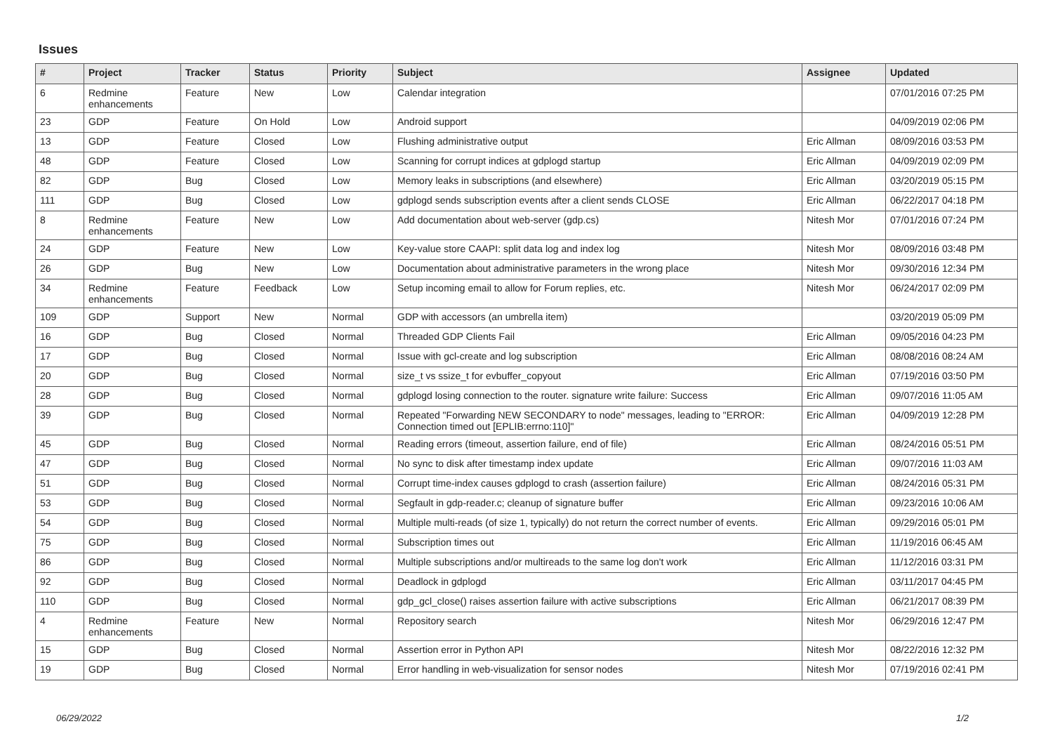Issues
| # | Project | Tracker | Status | Priority | Subject | Assignee | Updated |
| --- | --- | --- | --- | --- | --- | --- | --- |
| 6 | Redmine enhancements | Feature | New | Low | Calendar integration | | 07/01/2016 07:25 PM |
| 23 | GDP | Feature | On Hold | Low | Android support | | 04/09/2019 02:06 PM |
| 13 | GDP | Feature | Closed | Low | Flushing administrative output | Eric Allman | 08/09/2016 03:53 PM |
| 48 | GDP | Feature | Closed | Low | Scanning for corrupt indices at gdplogd startup | Eric Allman | 04/09/2019 02:09 PM |
| 82 | GDP | Bug | Closed | Low | Memory leaks in subscriptions (and elsewhere) | Eric Allman | 03/20/2019 05:15 PM |
| 111 | GDP | Bug | Closed | Low | gdplogd sends subscription events after a client sends CLOSE | Eric Allman | 06/22/2017 04:18 PM |
| 8 | Redmine enhancements | Feature | New | Low | Add documentation about web-server (gdp.cs) | Nitesh Mor | 07/01/2016 07:24 PM |
| 24 | GDP | Feature | New | Low | Key-value store CAAPI: split data log and index log | Nitesh Mor | 08/09/2016 03:48 PM |
| 26 | GDP | Bug | New | Low | Documentation about administrative parameters in the wrong place | Nitesh Mor | 09/30/2016 12:34 PM |
| 34 | Redmine enhancements | Feature | Feedback | Low | Setup incoming email to allow for Forum replies, etc. | Nitesh Mor | 06/24/2017 02:09 PM |
| 109 | GDP | Support | New | Normal | GDP with accessors (an umbrella item) | | 03/20/2019 05:09 PM |
| 16 | GDP | Bug | Closed | Normal | Threaded GDP Clients Fail | Eric Allman | 09/05/2016 04:23 PM |
| 17 | GDP | Bug | Closed | Normal | Issue with gcl-create and log subscription | Eric Allman | 08/08/2016 08:24 AM |
| 20 | GDP | Bug | Closed | Normal | size_t vs ssize_t for evbuffer_copyout | Eric Allman | 07/19/2016 03:50 PM |
| 28 | GDP | Bug | Closed | Normal | gdplogd losing connection to the router. signature write failure: Success | Eric Allman | 09/07/2016 11:05 AM |
| 39 | GDP | Bug | Closed | Normal | Repeated "Forwarding NEW SECONDARY to node" messages, leading to "ERROR: Connection timed out [EPLIB:errno:110]" | Eric Allman | 04/09/2019 12:28 PM |
| 45 | GDP | Bug | Closed | Normal | Reading errors (timeout, assertion failure, end of file) | Eric Allman | 08/24/2016 05:51 PM |
| 47 | GDP | Bug | Closed | Normal | No sync to disk after timestamp index update | Eric Allman | 09/07/2016 11:03 AM |
| 51 | GDP | Bug | Closed | Normal | Corrupt time-index causes gdplogd to crash (assertion failure) | Eric Allman | 08/24/2016 05:31 PM |
| 53 | GDP | Bug | Closed | Normal | Segfault in gdp-reader.c; cleanup of signature buffer | Eric Allman | 09/23/2016 10:06 AM |
| 54 | GDP | Bug | Closed | Normal | Multiple multi-reads (of size 1, typically) do not return the correct number of events. | Eric Allman | 09/29/2016 05:01 PM |
| 75 | GDP | Bug | Closed | Normal | Subscription times out | Eric Allman | 11/19/2016 06:45 AM |
| 86 | GDP | Bug | Closed | Normal | Multiple subscriptions and/or multireads to the same log don't work | Eric Allman | 11/12/2016 03:31 PM |
| 92 | GDP | Bug | Closed | Normal | Deadlock in gdplogd | Eric Allman | 03/11/2017 04:45 PM |
| 110 | GDP | Bug | Closed | Normal | gdp_gcl_close() raises assertion failure with active subscriptions | Eric Allman | 06/21/2017 08:39 PM |
| 4 | Redmine enhancements | Feature | New | Normal | Repository search | Nitesh Mor | 06/29/2016 12:47 PM |
| 15 | GDP | Bug | Closed | Normal | Assertion error in Python API | Nitesh Mor | 08/22/2016 12:32 PM |
| 19 | GDP | Bug | Closed | Normal | Error handling in web-visualization for sensor nodes | Nitesh Mor | 07/19/2016 02:41 PM |
06/29/2022 1/2